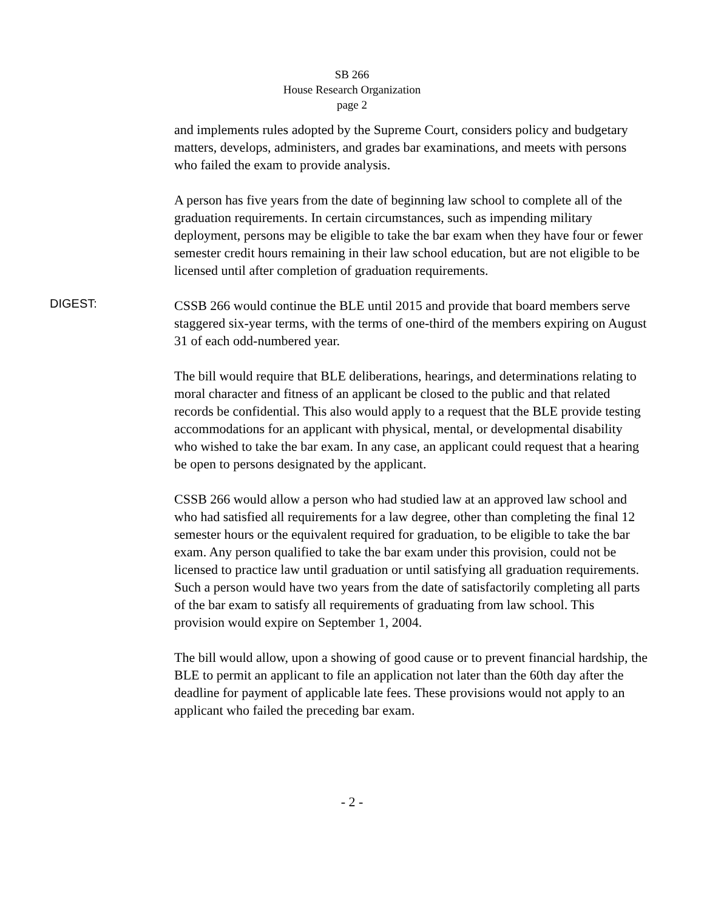SB 266
House Research Organization
page 2
and implements rules adopted by the Supreme Court, considers policy and budgetary matters, develops, administers, and grades bar examinations, and meets with persons who failed the exam to provide analysis.
A person has five years from the date of beginning law school to complete all of the graduation requirements. In certain circumstances, such as impending military deployment, persons may be eligible to take the bar exam when they have four or fewer semester credit hours remaining in their law school education, but are not eligible to be licensed until after completion of graduation requirements.
DIGEST:
CSSB 266 would continue the BLE until 2015 and provide that board members serve staggered six-year terms, with the terms of one-third of the members expiring on August 31 of each odd-numbered year.
The bill would require that BLE deliberations, hearings, and determinations relating to moral character and fitness of an applicant be closed to the public and that related records be confidential. This also would apply to a request that the BLE provide testing accommodations for an applicant with physical, mental, or developmental disability who wished to take the bar exam. In any case, an applicant could request that a hearing be open to persons designated by the applicant.
CSSB 266 would allow a person who had studied law at an approved law school and who had satisfied all requirements for a law degree, other than completing the final 12 semester hours or the equivalent required for graduation, to be eligible to take the bar exam. Any person qualified to take the bar exam under this provision, could not be licensed to practice law until graduation or until satisfying all graduation requirements. Such a person would have two years from the date of satisfactorily completing all parts of the bar exam to satisfy all requirements of graduating from law school. This provision would expire on September 1, 2004.
The bill would allow, upon a showing of good cause or to prevent financial hardship, the BLE to permit an applicant to file an application not later than the 60th day after the deadline for payment of applicable late fees. These provisions would not apply to an applicant who failed the preceding bar exam.
- 2 -